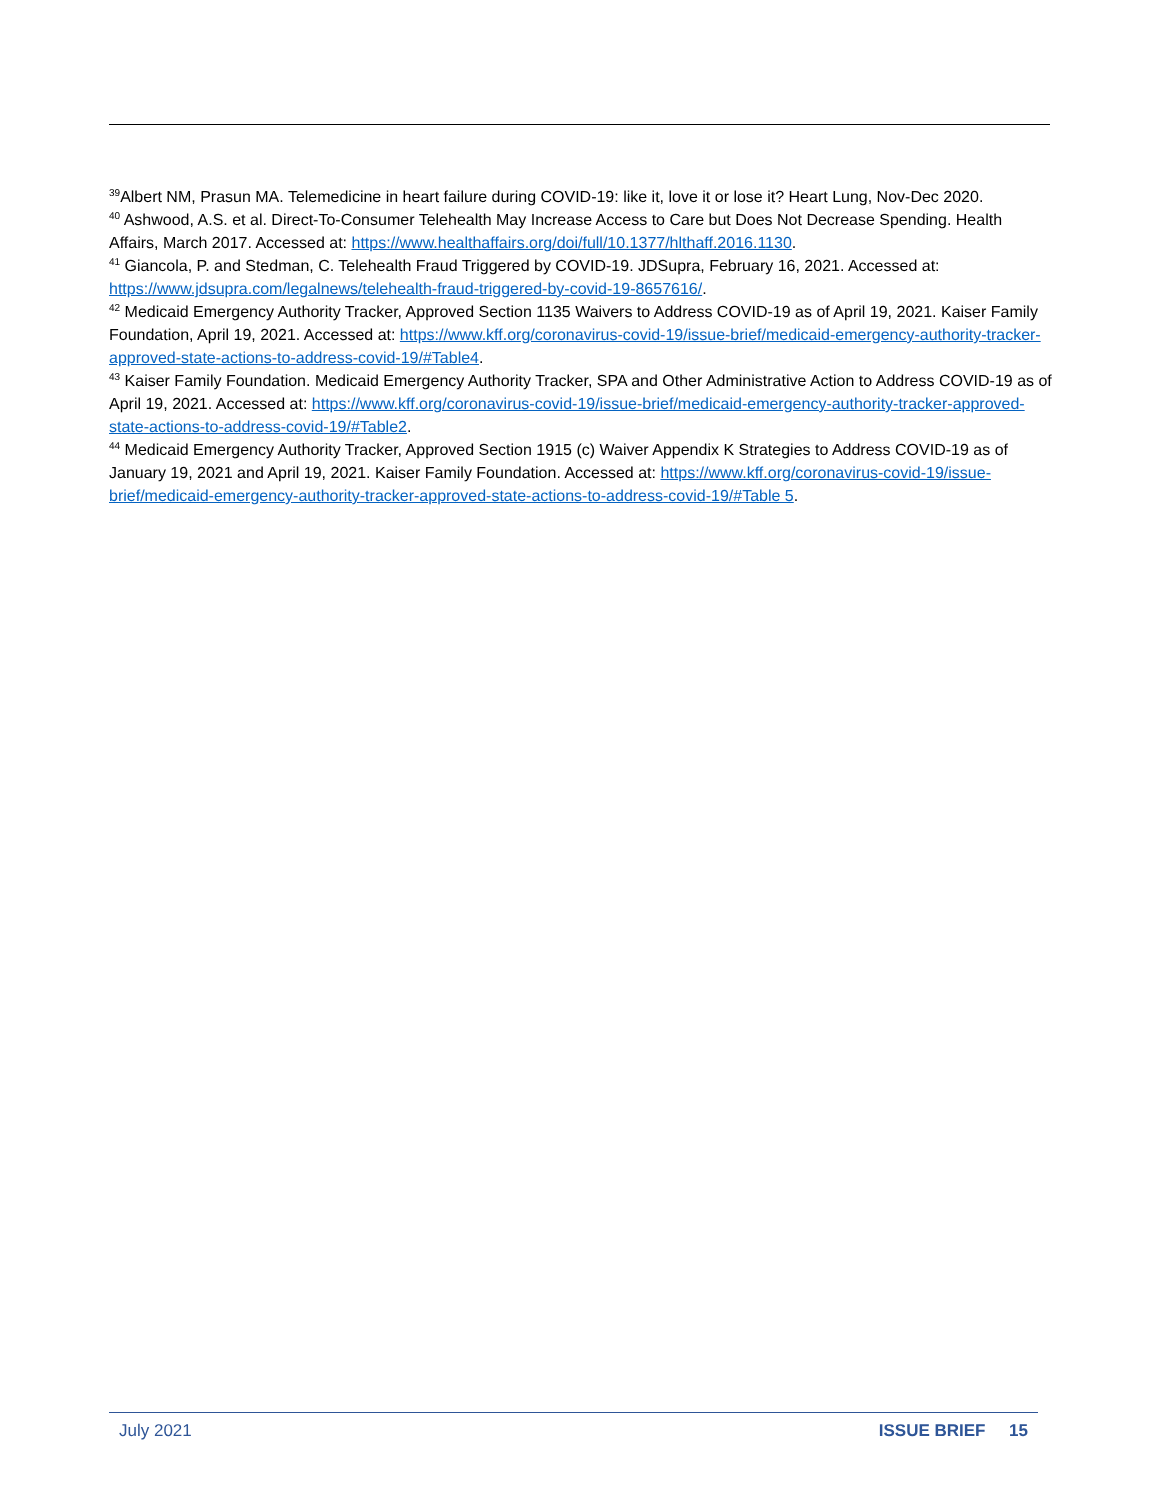<sup>39</sup> Albert NM, Prasun MA. Telemedicine in heart failure during COVID-19: like it, love it or lose it? Heart Lung, Nov-Dec 2020.
<sup>40</sup> Ashwood, A.S. et al. Direct-To-Consumer Telehealth May Increase Access to Care but Does Not Decrease Spending. Health Affairs, March 2017. Accessed at: https://www.healthaffairs.org/doi/full/10.1377/hlthaff.2016.1130.
<sup>41</sup> Giancola, P. and Stedman, C. Telehealth Fraud Triggered by COVID-19. JDSupra, February 16, 2021. Accessed at: https://www.jdsupra.com/legalnews/telehealth-fraud-triggered-by-covid-19-8657616/.
<sup>42</sup> Medicaid Emergency Authority Tracker, Approved Section 1135 Waivers to Address COVID-19 as of April 19, 2021. Kaiser Family Foundation, April 19, 2021. Accessed at: https://www.kff.org/coronavirus-covid-19/issue-brief/medicaid-emergency-authority-tracker-approved-state-actions-to-address-covid-19/#Table4.
<sup>43</sup> Kaiser Family Foundation. Medicaid Emergency Authority Tracker, SPA and Other Administrative Action to Address COVID-19 as of April 19, 2021. Accessed at: https://www.kff.org/coronavirus-covid-19/issue-brief/medicaid-emergency-authority-tracker-approved-state-actions-to-address-covid-19/#Table2.
<sup>44</sup> Medicaid Emergency Authority Tracker, Approved Section 1915 (c) Waiver Appendix K Strategies to Address COVID-19 as of January 19, 2021 and April 19, 2021. Kaiser Family Foundation. Accessed at: https://www.kff.org/coronavirus-covid-19/issue-brief/medicaid-emergency-authority-tracker-approved-state-actions-to-address-covid-19/#Table 5.
July 2021 ISSUE BRIEF 15